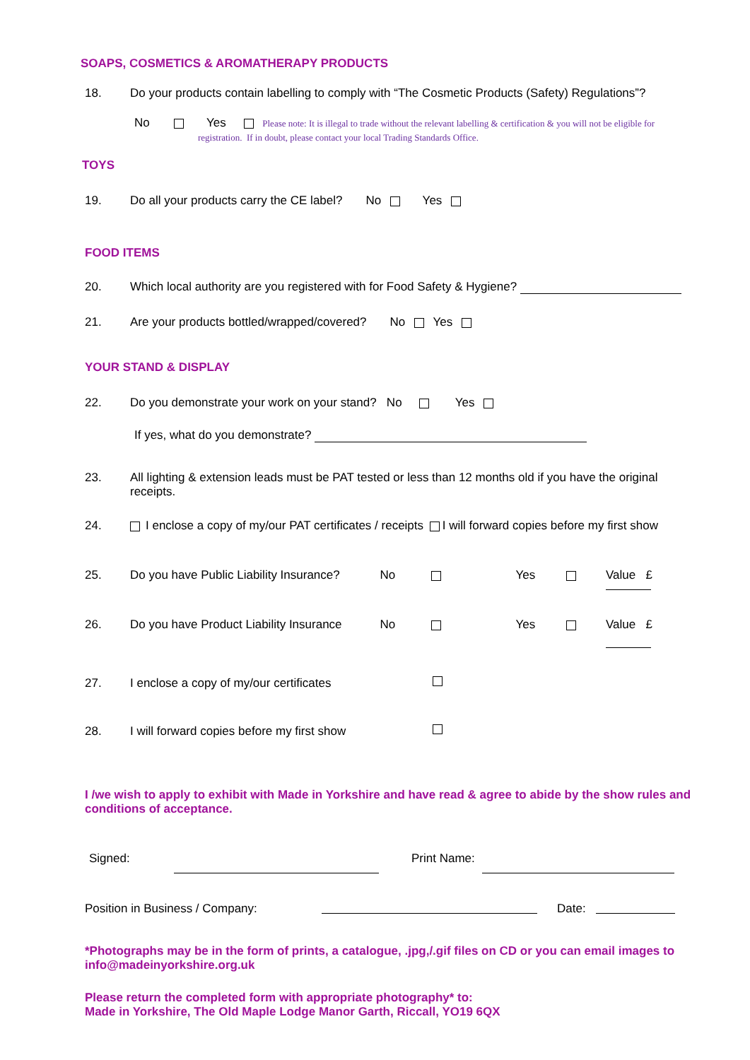SOAPS, COSMETICS & AROMATHERAPY PRODUCTS
18. Do your products contain labelling to comply with “The Cosmetic Products (Safety) Regulations”?
No Yes Please note: It is illegal to trade without the relevant labelling & certification & you will not be eligible for
registration. If in doubt, please contact your local Trading Standards Office.
TOYS
19. Do all your products carry the CE label? No Yes
FOOD ITEMS
20. Which local authority are you registered with for Food Safety & Hygiene?
21. Are your products bottled/wrapped/covered? No Yes
YOUR STAND & DISPLAY
22. Do you demonstrate your work on your stand? No Yes
If yes, what do you demonstrate?
23. All lighting & extension leads must be PAT tested or less than 12 months old if you have the original receipts.
24. I enclose a copy of my/our PAT certificates / receipts I will forward copies before my first show
25. Do you have Public Liability Insurance? No Yes Value £
26. Do you have Product Liability Insurance No Yes Value £
27. I enclose a copy of my/our certificates
28. I will forward copies before my first show
I /we wish to apply to exhibit with Made in Yorkshire and have read & agree to abide by the show rules and conditions of acceptance.
Signed: Print Name:
Position in Business / Company: Date:
*Photographs may be in the form of prints, a catalogue, .jpg,/.gif files on CD or you can email images to info@madeinyorkshire.org.uk
Please return the completed form with appropriate photography* to:
Made in Yorkshire, The Old Maple Lodge Manor Garth, Riccall, YO19 6QX